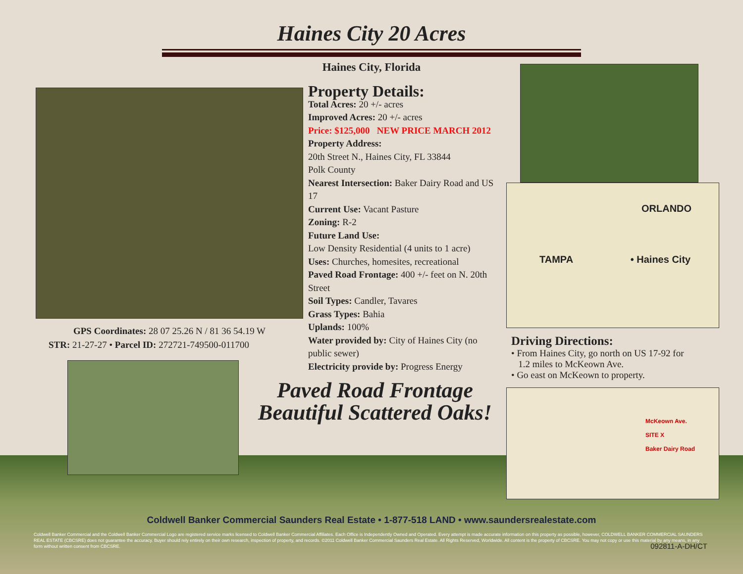Haines City 20 Acres
Haines City, Florida
GPS Coordinates: 28 07 25.26 N / 81 36 54.19 W
STR: 21-27-27 • Parcel ID: 272721-749500-011700
Property Details:
Total Acres: 20 +/- acres
Improved Acres: 20 +/- acres
Price: $125,000 NEW PRICE MARCH 2012
Property Address:
20th Street N., Haines City, FL 33844
Polk County
Nearest Intersection: Baker Dairy Road and US 17
Current Use: Vacant Pasture
Zoning: R-2
Future Land Use:
Low Density Residential (4 units to 1 acre)
Uses: Churches, homesites, recreational
Paved Road Frontage: 400 +/- feet on N. 20th Street
Soil Types: Candler, Tavares
Grass Types: Bahia
Uplands: 100%
Water provided by: City of Haines City (no public sewer)
Electricity provide by: Progress Energy
Paved Road Frontage
Beautiful Scattered Oaks!
ORLANDO
TAMPA • Haines City
Driving Directions:
• From Haines City, go north on US 17-92 for
1.2 miles to McKeown Ave.
• Go east on McKeown to property.
McKeown Ave.
SITE X
Baker Dairy Road
Coldwell Banker Commercial Saunders Real Estate • 1-877-518 LAND • www.saundersrealestate.com
Coldwell Banker Commercial and the Coldwell Banker Commercial Logo are registered service marks licensed to Coldwell Banker Commercial Affiliates. Each Office is Independently Owned and Operated. Every attempt is made accurate information on this property as possible, however, COLDWELL BANKER COMMERCIAL SAUNDERS REAL ESTATE (CBCSRE) does not guarantee the accuracy. Buyer should rely entirely on their own research, inspection of property, and records. ©2011 Coldwell Banker Commercial Saunders Real Estate. All Rights Reserved, Worldwide. All content is the property of CBCSRE. You may not copy or use this material by any means, in any form without written consent from CBCSRE. 092811-A-DH/CT